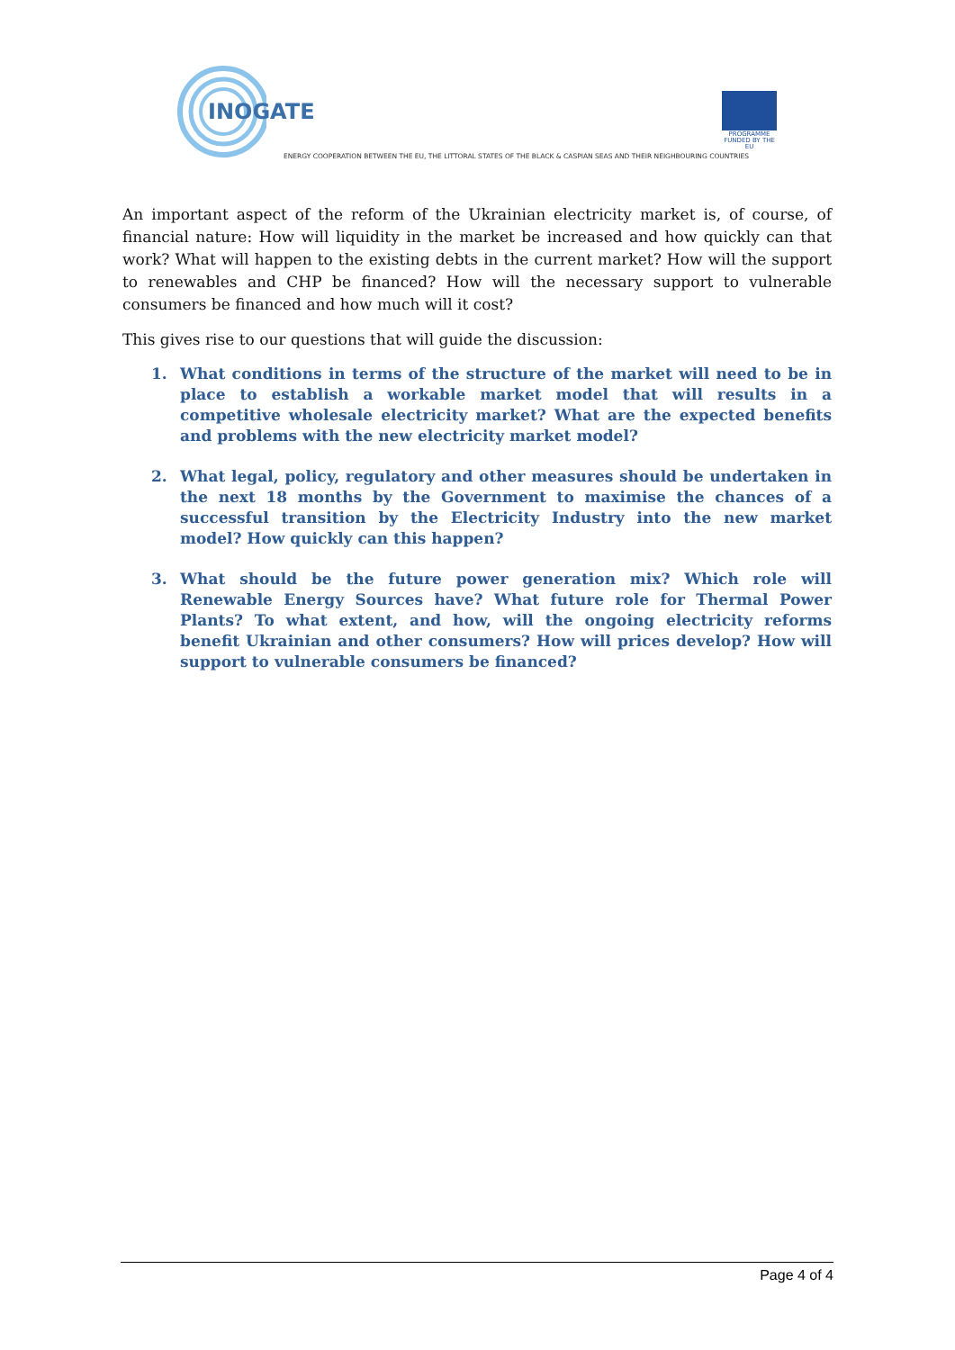INOGATE
PROGRAMME
FUNDED BY THE EU
ENERGY COOPERATION BETWEEN THE EU, THE LITTORAL STATES OF THE BLACK & CASPIAN SEAS AND THEIR NEIGHBOURING COUNTRIES
An important aspect of the reform of the Ukrainian electricity market is, of course, of financial nature: How will liquidity in the market be increased and how quickly can that work? What will happen to the existing debts in the current market? How will the support to renewables and CHP be financed? How will the necessary support to vulnerable consumers be financed and how much will it cost?
This gives rise to our questions that will guide the discussion:
1. What conditions in terms of the structure of the market will need to be in place to establish a workable market model that will results in a competitive wholesale electricity market? What are the expected benefits and problems with the new electricity market model?
2. What legal, policy, regulatory and other measures should be undertaken in the next 18 months by the Government to maximise the chances of a successful transition by the Electricity Industry into the new market model? How quickly can this happen?
3. What should be the future power generation mix? Which role will Renewable Energy Sources have? What future role for Thermal Power Plants? To what extent, and how, will the ongoing electricity reforms benefit Ukrainian and other consumers? How will prices develop? How will support to vulnerable consumers be financed?
Page 4 of 4